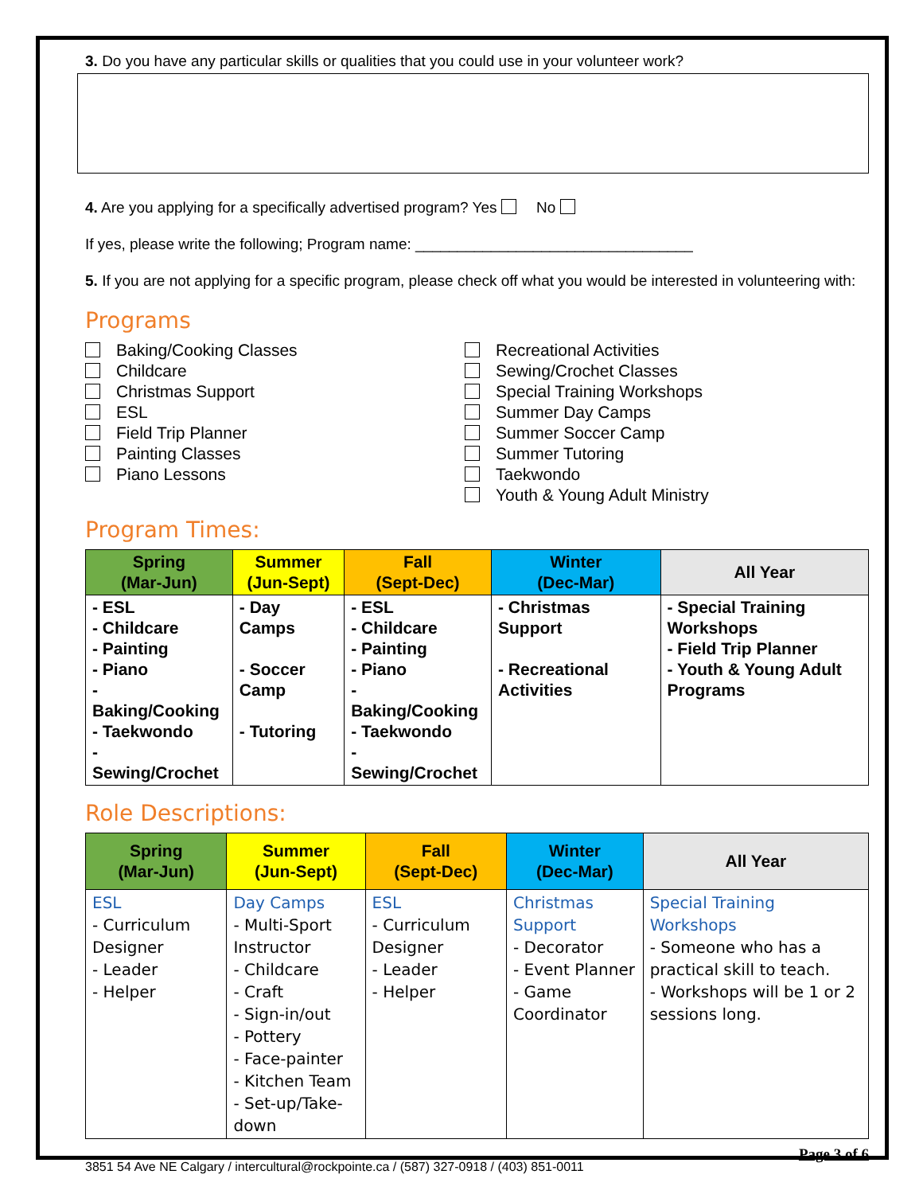3. Do you have any particular skills or qualities that you could use in your volunteer work?
4. Are you applying for a specifically advertised program? Yes No
If yes, please write the following; Program name: _________________________________
5. If you are not applying for a specific program, please check off what you would be interested in volunteering with:
Programs
Baking/Cooking Classes
Childcare
Christmas Support
ESL
Field Trip Planner
Painting Classes
Piano Lessons
Recreational Activities
Sewing/Crochet Classes
Special Training Workshops
Summer Day Camps
Summer Soccer Camp
Summer Tutoring
Taekwondo
Youth & Young Adult Ministry
Program Times:
| Spring (Mar-Jun) | Summer (Jun-Sept) | Fall (Sept-Dec) | Winter (Dec-Mar) | All Year |
| --- | --- | --- | --- | --- |
| - ESL - Childcare - Painting - Piano - Baking/Cooking - Taekwondo - Sewing/Crochet | - Day Camps - Soccer Camp - Tutoring | - ESL - Childcare - Painting - Piano - Baking/Cooking - Taekwondo - Sewing/Crochet | - Christmas Support - Recreational Activities | - Special Training Workshops - Field Trip Planner - Youth & Young Adult Programs |
Role Descriptions:
| Spring (Mar-Jun) | Summer (Jun-Sept) | Fall (Sept-Dec) | Winter (Dec-Mar) | All Year |
| --- | --- | --- | --- | --- |
| ESL - Curriculum Designer - Leader - Helper | Day Camps - Multi-Sport Instructor - Childcare - Craft - Sign-in/out - Pottery - Face-painter - Kitchen Team - Set-up/Take-down | ESL - Curriculum Designer - Leader - Helper | Christmas Support - Decorator - Event Planner - Game Coordinator | Special Training Workshops - Someone who has a practical skill to teach. - Workshops will be 1 or 2 sessions long. |
Page 3 of 6
3851 54 Ave NE Calgary / intercultural@rockpointe.ca / (587) 327-0918 / (403) 851-0011